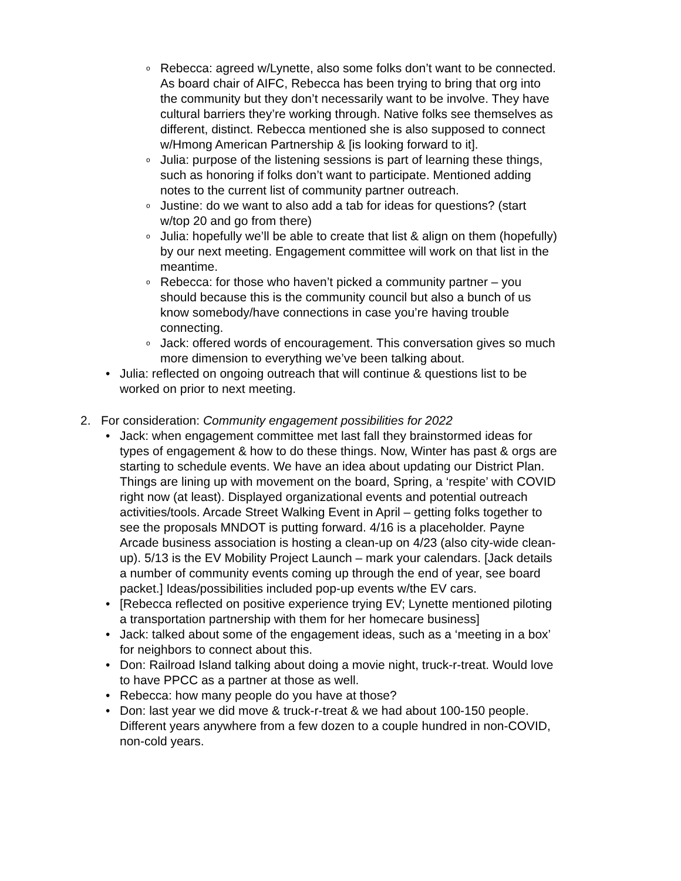o
Rebecca: agreed w/Lynette, also some folks don’t want to be connected. As board chair of AIFC, Rebecca has been trying to bring that org into the community but they don’t necessarily want to be involve. They have cultural barriers they’re working through. Native folks see themselves as different, distinct. Rebecca mentioned she is also supposed to connect w/Hmong American Partnership & [is looking forward to it].
o
Julia: purpose of the listening sessions is part of learning these things, such as honoring if folks don’t want to participate. Mentioned adding notes to the current list of community partner outreach.
o
Justine: do we want to also add a tab for ideas for questions? (start w/top 20 and go from there)
o
Julia: hopefully we’ll be able to create that list & align on them (hopefully) by our next meeting. Engagement committee will work on that list in the meantime.
o
Rebecca: for those who haven’t picked a community partner – you should because this is the community council but also a bunch of us know somebody/have connections in case you’re having trouble connecting.
o
Jack: offered words of encouragement. This conversation gives so much more dimension to everything we’ve been talking about.
• Julia: reflected on ongoing outreach that will continue & questions list to be worked on prior to next meeting.
2. For consideration: Community engagement possibilities for 2022
• Jack: when engagement committee met last fall they brainstormed ideas for types of engagement & how to do these things. Now, Winter has past & orgs are starting to schedule events. We have an idea about updating our District Plan. Things are lining up with movement on the board, Spring, a ‘respite’ with COVID right now (at least). Displayed organizational events and potential outreach activities/tools. Arcade Street Walking Event in April – getting folks together to see the proposals MNDOT is putting forward. 4/16 is a placeholder. Payne Arcade business association is hosting a clean-up on 4/23 (also city-wide clean-up). 5/13 is the EV Mobility Project Launch – mark your calendars. [Jack details a number of community events coming up through the end of year, see board packet.] Ideas/possibilities included pop-up events w/the EV cars.
• [Rebecca reflected on positive experience trying EV; Lynette mentioned piloting a transportation partnership with them for her homecare business]
• Jack: talked about some of the engagement ideas, such as a ‘meeting in a box’ for neighbors to connect about this.
• Don: Railroad Island talking about doing a movie night, truck-r-treat. Would love to have PPCC as a partner at those as well.
• Rebecca: how many people do you have at those?
• Don: last year we did move & truck-r-treat & we had about 100-150 people. Different years anywhere from a few dozen to a couple hundred in non-COVID, non-cold years.